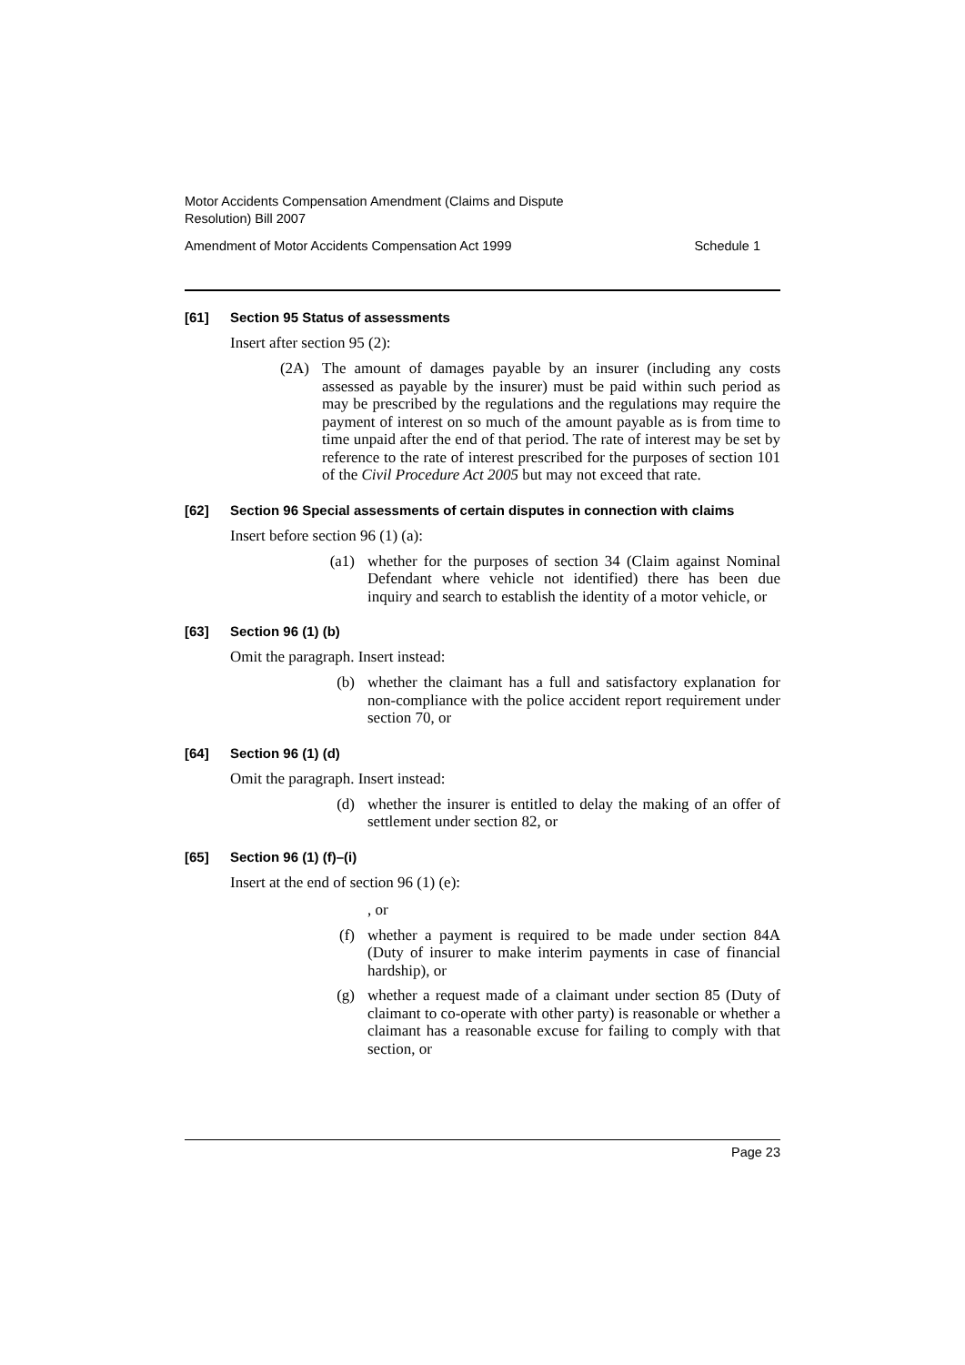Motor Accidents Compensation Amendment (Claims and Dispute
Resolution) Bill 2007
Amendment of Motor Accidents Compensation Act 1999 Schedule 1
[61] Section 95 Status of assessments
Insert after section 95 (2):
(2A) The amount of damages payable by an insurer (including any costs assessed as payable by the insurer) must be paid within such period as may be prescribed by the regulations and the regulations may require the payment of interest on so much of the amount payable as is from time to time unpaid after the end of that period. The rate of interest may be set by reference to the rate of interest prescribed for the purposes of section 101 of the Civil Procedure Act 2005 but may not exceed that rate.
[62] Section 96 Special assessments of certain disputes in connection with claims
Insert before section 96 (1) (a):
(a1) whether for the purposes of section 34 (Claim against Nominal Defendant where vehicle not identified) there has been due inquiry and search to establish the identity of a motor vehicle, or
[63] Section 96 (1) (b)
Omit the paragraph. Insert instead:
(b) whether the claimant has a full and satisfactory explanation for non-compliance with the police accident report requirement under section 70, or
[64] Section 96 (1) (d)
Omit the paragraph. Insert instead:
(d) whether the insurer is entitled to delay the making of an offer of settlement under section 82, or
[65] Section 96 (1) (f)–(i)
Insert at the end of section 96 (1) (e):
, or
(f) whether a payment is required to be made under section 84A (Duty of insurer to make interim payments in case of financial hardship), or
(g) whether a request made of a claimant under section 85 (Duty of claimant to co-operate with other party) is reasonable or whether a claimant has a reasonable excuse for failing to comply with that section, or
Page 23